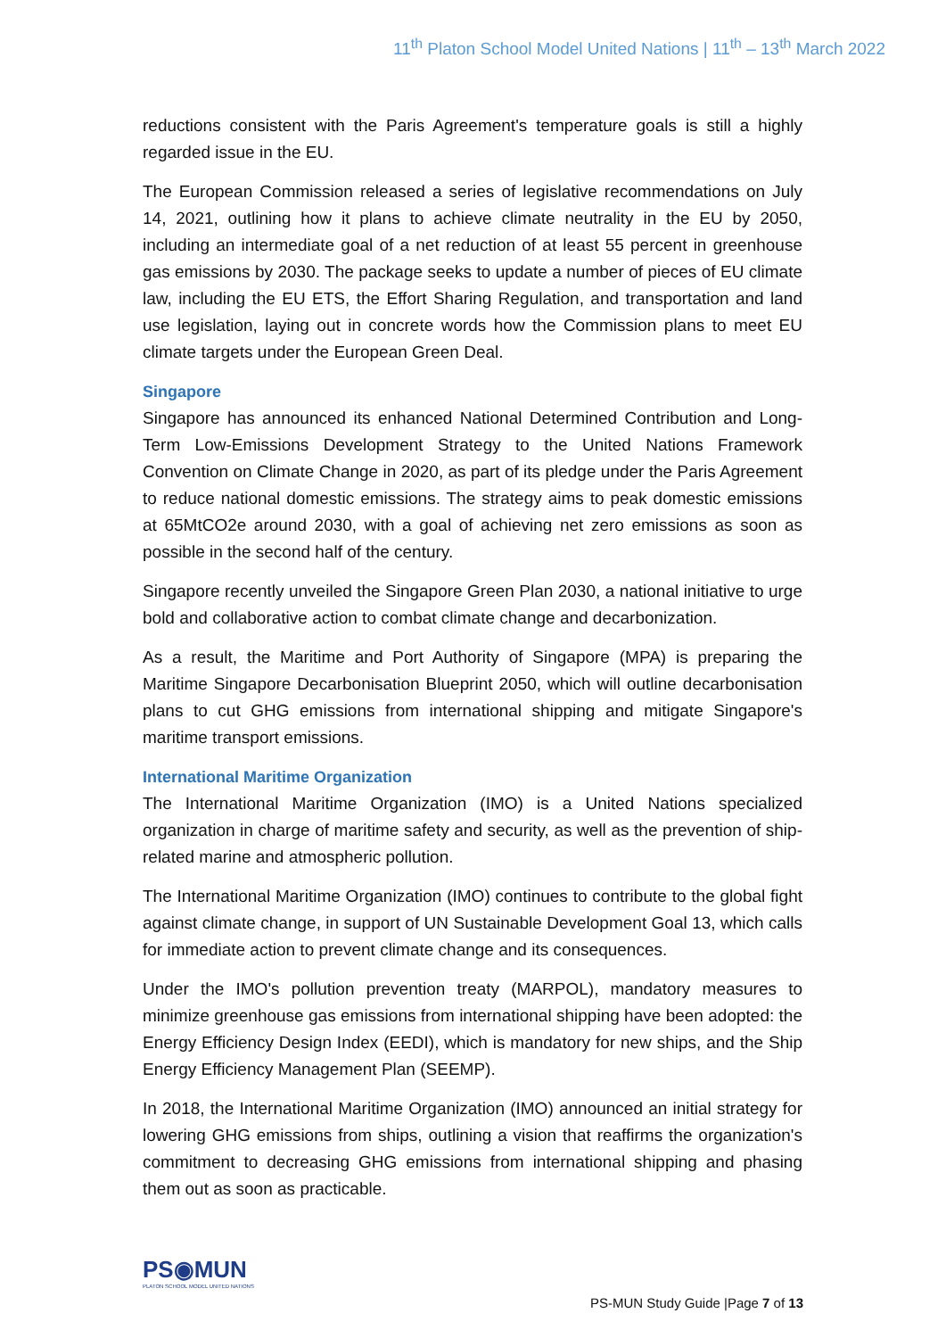11<sup>th</sup> Platon School Model United Nations | 11<sup>th</sup> – 13<sup>th</sup> March 2022
reductions consistent with the Paris Agreement's temperature goals is still a highly regarded issue in the EU.
The European Commission released a series of legislative recommendations on July 14, 2021, outlining how it plans to achieve climate neutrality in the EU by 2050, including an intermediate goal of a net reduction of at least 55 percent in greenhouse gas emissions by 2030. The package seeks to update a number of pieces of EU climate law, including the EU ETS, the Effort Sharing Regulation, and transportation and land use legislation, laying out in concrete words how the Commission plans to meet EU climate targets under the European Green Deal.
Singapore
Singapore has announced its enhanced National Determined Contribution and Long-Term Low-Emissions Development Strategy to the United Nations Framework Convention on Climate Change in 2020, as part of its pledge under the Paris Agreement to reduce national domestic emissions. The strategy aims to peak domestic emissions at 65MtCO2e around 2030, with a goal of achieving net zero emissions as soon as possible in the second half of the century.
Singapore recently unveiled the Singapore Green Plan 2030, a national initiative to urge bold and collaborative action to combat climate change and decarbonization.
As a result, the Maritime and Port Authority of Singapore (MPA) is preparing the Maritime Singapore Decarbonisation Blueprint 2050, which will outline decarbonisation plans to cut GHG emissions from international shipping and mitigate Singapore's maritime transport emissions.
International Maritime Organization
The International Maritime Organization (IMO) is a United Nations specialized organization in charge of maritime safety and security, as well as the prevention of ship-related marine and atmospheric pollution.
The International Maritime Organization (IMO) continues to contribute to the global fight against climate change, in support of UN Sustainable Development Goal 13, which calls for immediate action to prevent climate change and its consequences.
Under the IMO's pollution prevention treaty (MARPOL), mandatory measures to minimize greenhouse gas emissions from international shipping have been adopted: the Energy Efficiency Design Index (EEDI), which is mandatory for new ships, and the Ship Energy Efficiency Management Plan (SEEMP).
In 2018, the International Maritime Organization (IMO) announced an initial strategy for lowering GHG emissions from ships, outlining a vision that reaffirms the organization's commitment to decreasing GHG emissions from international shipping and phasing them out as soon as practicable.
PS◉MUN
PLATON SCHOOL MODEL UNITED NATIONS
PS-MUN Study Guide |Page 7 of 13